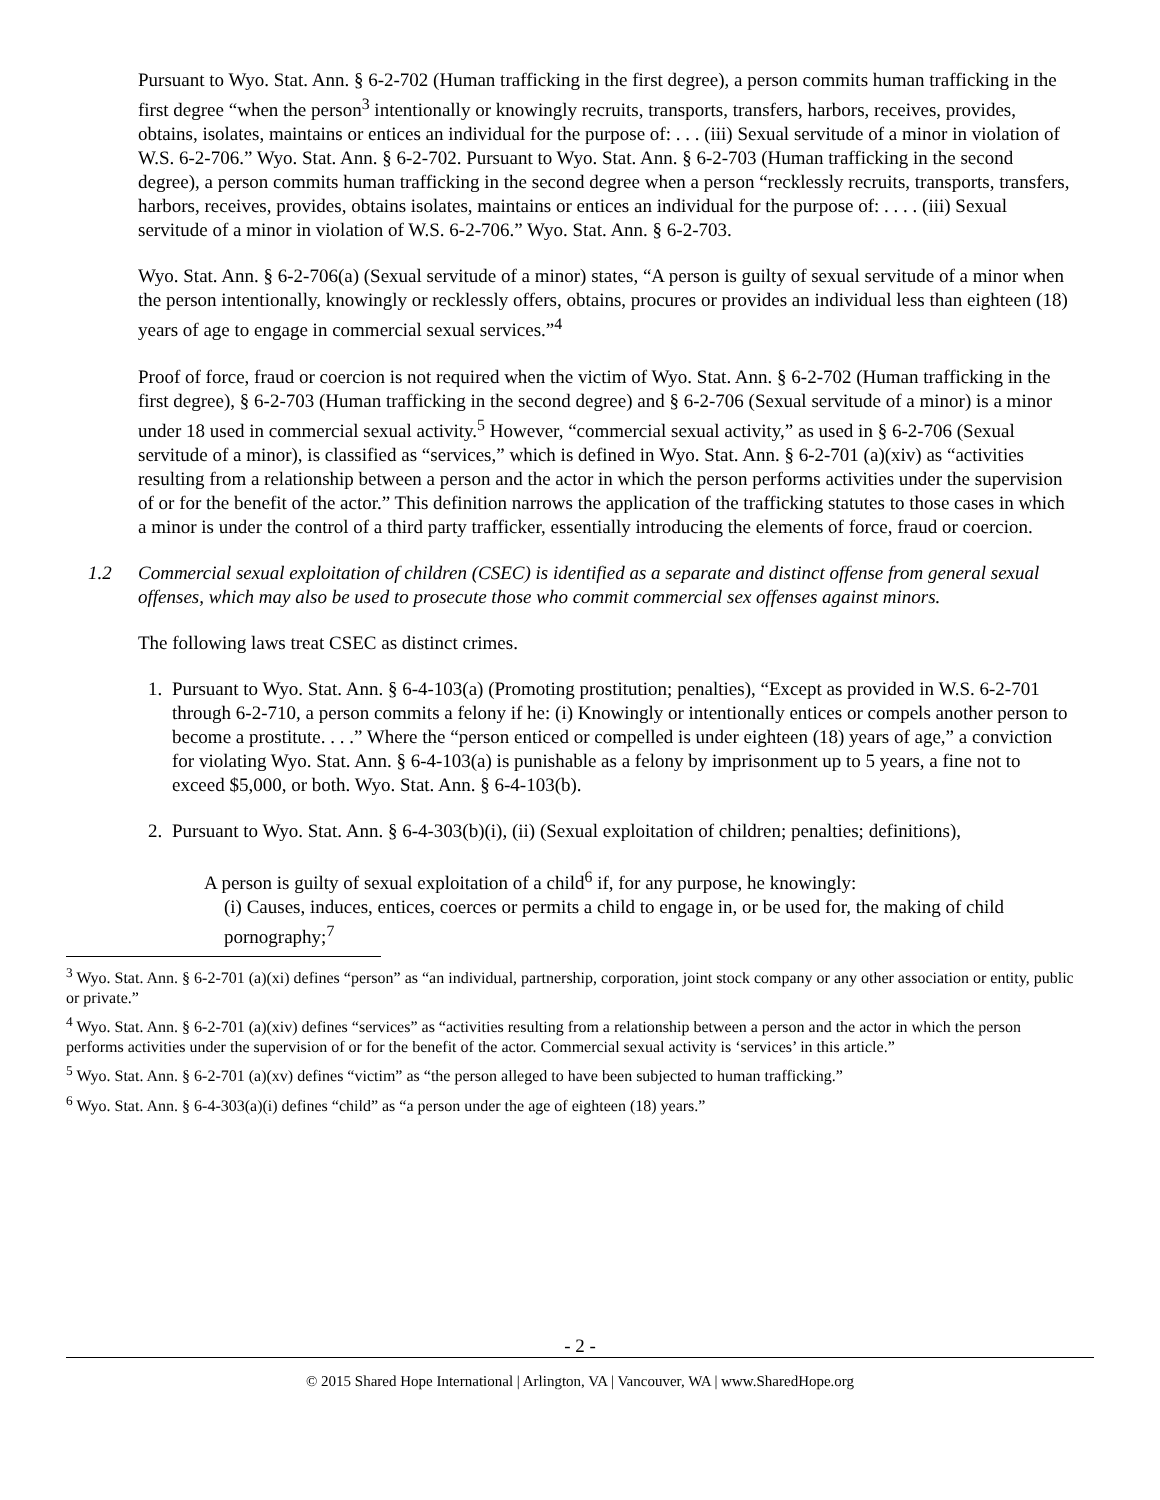Pursuant to Wyo. Stat. Ann. § 6-2-702 (Human trafficking in the first degree), a person commits human trafficking in the first degree “when the person<sup>3</sup> intentionally or knowingly recruits, transports, transfers, harbors, receives, provides, obtains, isolates, maintains or entices an individual for the purpose of: . . . (iii) Sexual servitude of a minor in violation of W.S. 6-2-706.” Wyo. Stat. Ann. § 6-2-702. Pursuant to Wyo. Stat. Ann. § 6-2-703 (Human trafficking in the second degree), a person commits human trafficking in the second degree when a person “recklessly recruits, transports, transfers, harbors, receives, provides, obtains isolates, maintains or entices an individual for the purpose of: . . . . (iii) Sexual servitude of a minor in violation of W.S. 6-2-706.” Wyo. Stat. Ann. § 6-2-703.
Wyo. Stat. Ann. § 6-2-706(a) (Sexual servitude of a minor) states, “A person is guilty of sexual servitude of a minor when the person intentionally, knowingly or recklessly offers, obtains, procures or provides an individual less than eighteen (18) years of age to engage in commercial sexual services.”<sup>4</sup>
Proof of force, fraud or coercion is not required when the victim of Wyo. Stat. Ann. § 6-2-702 (Human trafficking in the first degree), § 6-2-703 (Human trafficking in the second degree) and § 6-2-706 (Sexual servitude of a minor) is a minor under 18 used in commercial sexual activity.<sup>5</sup> However, “commercial sexual activity,” as used in § 6-2-706 (Sexual servitude of a minor), is classified as “services,” which is defined in Wyo. Stat. Ann. § 6-2-701 (a)(xiv) as “activities resulting from a relationship between a person and the actor in which the person performs activities under the supervision of or for the benefit of the actor.” This definition narrows the application of the trafficking statutes to those cases in which a minor is under the control of a third party trafficker, essentially introducing the elements of force, fraud or coercion.
1.2 Commercial sexual exploitation of children (CSEC) is identified as a separate and distinct offense from general sexual offenses, which may also be used to prosecute those who commit commercial sex offenses against minors.
The following laws treat CSEC as distinct crimes.
1. Pursuant to Wyo. Stat. Ann. § 6-4-103(a) (Promoting prostitution; penalties), “Except as provided in W.S. 6-2-701 through 6-2-710, a person commits a felony if he: (i) Knowingly or intentionally entices or compels another person to become a prostitute. . . .” Where the “person enticed or compelled is under eighteen (18) years of age,” a conviction for violating Wyo. Stat. Ann. § 6-4-103(a) is punishable as a felony by imprisonment up to 5 years, a fine not to exceed $5,000, or both. Wyo. Stat. Ann. § 6-4-103(b).
2. Pursuant to Wyo. Stat. Ann. § 6-4-303(b)(i), (ii) (Sexual exploitation of children; penalties; definitions),
A person is guilty of sexual exploitation of a child<sup>6</sup> if, for any purpose, he knowingly:
(i) Causes, induces, entices, coerces or permits a child to engage in, or be used for, the making of child pornography;<sup>7</sup>
<sup>3</sup> Wyo. Stat. Ann. § 6-2-701 (a)(xi) defines “person” as “an individual, partnership, corporation, joint stock company or any other association or entity, public or private.”
<sup>4</sup> Wyo. Stat. Ann. § 6-2-701 (a)(xiv) defines “services” as “activities resulting from a relationship between a person and the actor in which the person performs activities under the supervision of or for the benefit of the actor. Commercial sexual activity is ‘services’ in this article.”
<sup>5</sup> Wyo. Stat. Ann. § 6-2-701 (a)(xv) defines “victim” as “the person alleged to have been subjected to human trafficking.”
<sup>6</sup> Wyo. Stat. Ann. § 6-4-303(a)(i) defines “child” as “a person under the age of eighteen (18) years.”
- 2 -
© 2015 Shared Hope International | Arlington, VA | Vancouver, WA | www.SharedHope.org